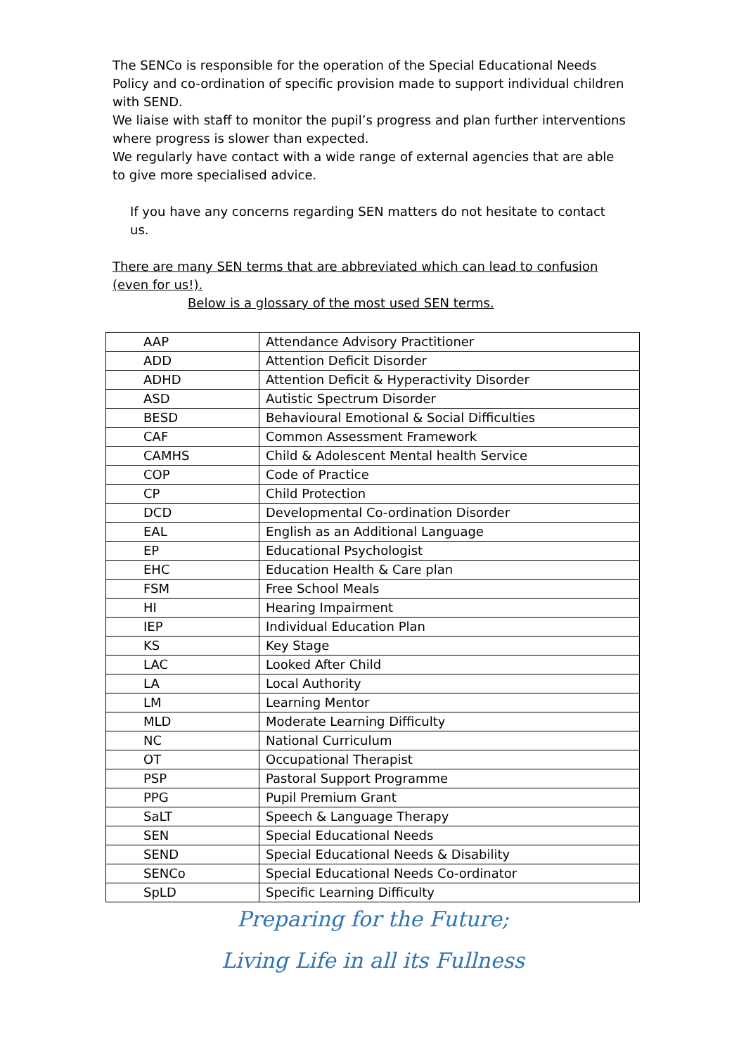The SENCo is responsible for the operation of the Special Educational Needs Policy and co-ordination of specific provision made to support individual children with SEND.
We liaise with staff to monitor the pupil’s progress and plan further interventions where progress is slower than expected.
We regularly have contact with a wide range of external agencies that are able to give more specialised advice.
If you have any concerns regarding SEN matters do not hesitate to contact us.
There are many SEN terms that are abbreviated which can lead to confusion (even for us!).
Below is a glossary of the most used SEN terms.
| AAP | Attendance Advisory Practitioner |
| ADD | Attention Deficit Disorder |
| ADHD | Attention Deficit & Hyperactivity Disorder |
| ASD | Autistic Spectrum Disorder |
| BESD | Behavioural Emotional & Social Difficulties |
| CAF | Common Assessment Framework |
| CAMHS | Child & Adolescent Mental health Service |
| COP | Code of Practice |
| CP | Child Protection |
| DCD | Developmental Co-ordination Disorder |
| EAL | English as an Additional Language |
| EP | Educational Psychologist |
| EHC | Education Health & Care plan |
| FSM | Free School Meals |
| HI | Hearing Impairment |
| IEP | Individual Education Plan |
| KS | Key Stage |
| LAC | Looked After Child |
| LA | Local Authority |
| LM | Learning Mentor |
| MLD | Moderate Learning Difficulty |
| NC | National Curriculum |
| OT | Occupational Therapist |
| PSP | Pastoral Support Programme |
| PPG | Pupil Premium Grant |
| SaLT | Speech & Language Therapy |
| SEN | Special Educational Needs |
| SEND | Special Educational Needs & Disability |
| SENCo | Special Educational Needs Co-ordinator |
| SpLD | Specific Learning Difficulty |
Preparing for the Future;
Living Life in all its Fullness